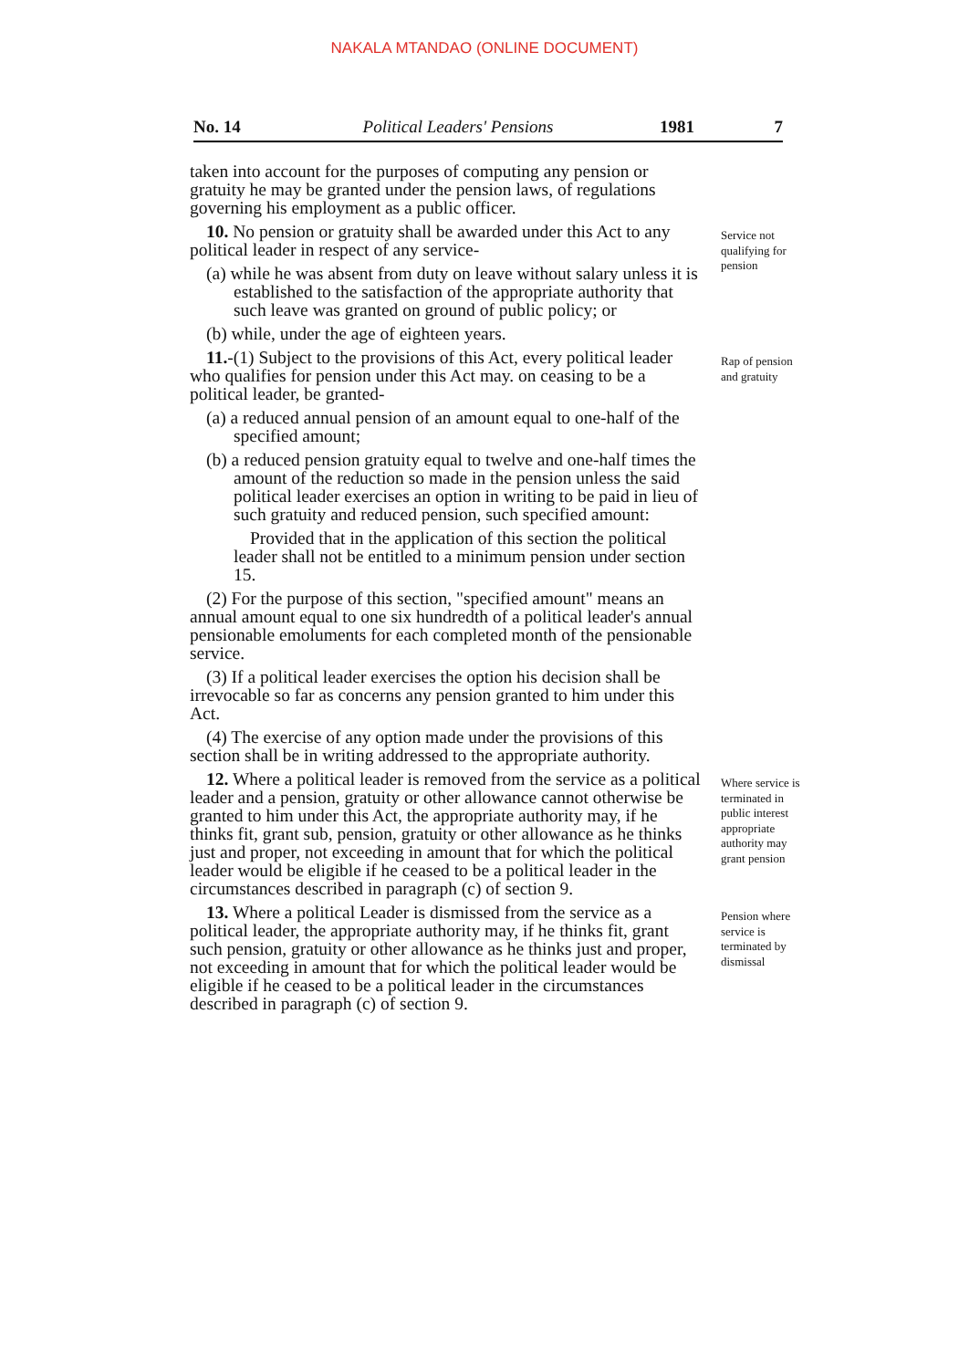NAKALA MTANDAO (ONLINE DOCUMENT)
No. 14 Political Leaders' Pensions 1981 7
taken into account for the purposes of computing any pension or gratuity he may be granted under the pension laws, of regulations governing his employment as a public officer.
10. No pension or gratuity shall be awarded under this Act to any political leader in respect of any service-
(a) while he was absent from duty on leave without salary unless it is established to the satisfaction of the appropriate authority that such leave was granted on ground of public policy; or
(b) while, under the age of eighteen years.
Service not qualifying for pension
11.-(1) Subject to the provisions of this Act, every political leader who qualifies for pension under this Act may. on ceasing to be a political leader, be granted-
(a) a reduced annual pension of an amount equal to one-half of the specified amount;
(b) a reduced pension gratuity equal to twelve and one-half times the amount of the reduction so made in the pension unless the said political leader exercises an option in writing to be paid in lieu of such gratuity and reduced pension, such specified amount:
Provided that in the application of this section the political leader shall not be entitled to a minimum pension under section 15.
(2) For the purpose of this section, "specified amount" means an annual amount equal to one six hundredth of a political leader's annual pensionable emoluments for each completed month of the pensionable service.
(3) If a political leader exercises the option his decision shall be irrevocable so far as concerns any pension granted to him under this Act.
(4) The exercise of any option made under the provisions of this section shall be in writing addressed to the appropriate authority.
Rap of pension and gratuity
12. Where a political leader is removed from the service as a political leader and a pension, gratuity or other allowance cannot otherwise be granted to him under this Act, the appropriate authority may, if he thinks fit, grant sub, pension, gratuity or other allowance as he thinks just and proper, not exceeding in amount that for which the political leader would be eligible if he ceased to be a political leader in the circumstances described in paragraph (c) of section 9.
Where service is terminated in public interest appropriate authority may grant pension
13. Where a political Leader is dismissed from the service as a political leader, the appropriate authority may, if he thinks fit, grant such pension, gratuity or other allowance as he thinks just and proper, not exceeding in amount that for which the political leader would be eligible if he ceased to be a political leader in the circumstances described in paragraph (c) of section 9.
Pension where service is terminated by dismissal